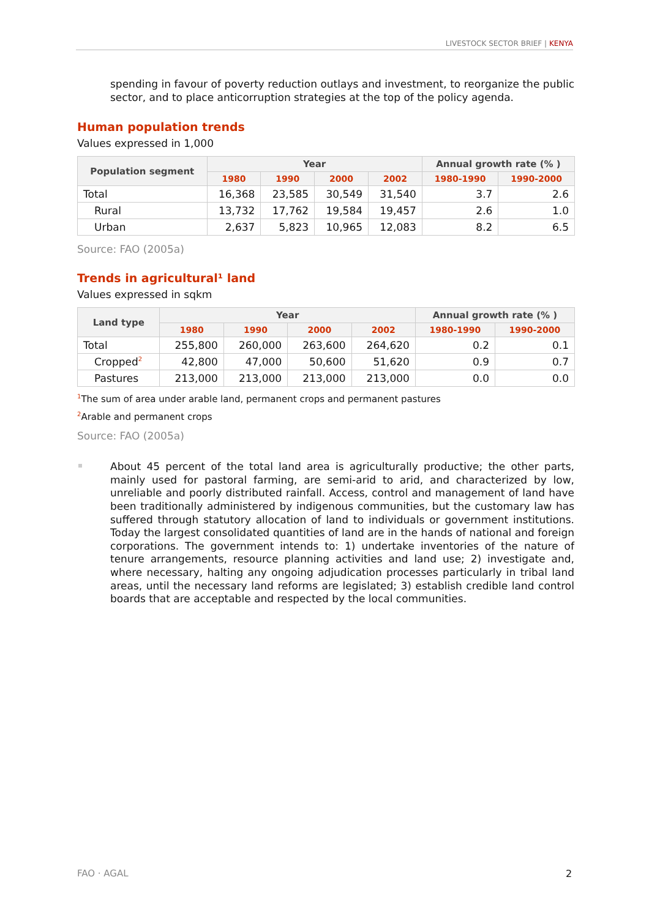LIVESTOCK SECTOR BRIEF | KENYA
spending in favour of poverty reduction outlays and investment, to reorganize the public sector, and to place anticorruption strategies at the top of the policy agenda.
Human population trends
Values expressed in 1,000
| Population segment | Year | | | | Annual growth rate (% ) | |
| --- | --- | --- | --- | --- | --- | --- |
| | 1980 | 1990 | 2000 | 2002 | 1980-1990 | 1990-2000 |
| Total | 16,368 | 23,585 | 30,549 | 31,540 | 3.7 | 2.6 |
| Rural | 13,732 | 17,762 | 19,584 | 19,457 | 2.6 | 1.0 |
| Urban | 2,637 | 5,823 | 10,965 | 12,083 | 8.2 | 6.5 |
Source: FAO (2005a)
Trends in agricultural¹ land
Values expressed in sqkm
| Land type | Year | | | | Annual growth rate (% ) | |
| --- | --- | --- | --- | --- | --- | --- |
| | 1980 | 1990 | 2000 | 2002 | 1980-1990 | 1990-2000 |
| Total | 255,800 | 260,000 | 263,600 | 264,620 | 0.2 | 0.1 |
| Cropped<sup>2</sup> | 42,800 | 47,000 | 50,600 | 51,620 | 0.9 | 0.7 |
| Pastures | 213,000 | 213,000 | 213,000 | 213,000 | 0.0 | 0.0 |
<sup>1</sup> The sum of area under arable land, permanent crops and permanent pastures
<sup>2</sup> Arable and permanent crops
Source: FAO (2005a)
About 45 percent of the total land area is agriculturally productive; the other parts, mainly used for pastoral farming, are semi-arid to arid, and characterized by low, unreliable and poorly distributed rainfall. Access, control and management of land have been traditionally administered by indigenous communities, but the customary law has suffered through statutory allocation of land to individuals or government institutions. Today the largest consolidated quantities of land are in the hands of national and foreign corporations. The government intends to: 1) undertake inventories of the nature of tenure arrangements, resource planning activities and land use; 2) investigate and, where necessary, halting any ongoing adjudication processes particularly in tribal land areas, until the necessary land reforms are legislated; 3) establish credible land control boards that are acceptable and respected by the local communities.
FAO · AGAL 2